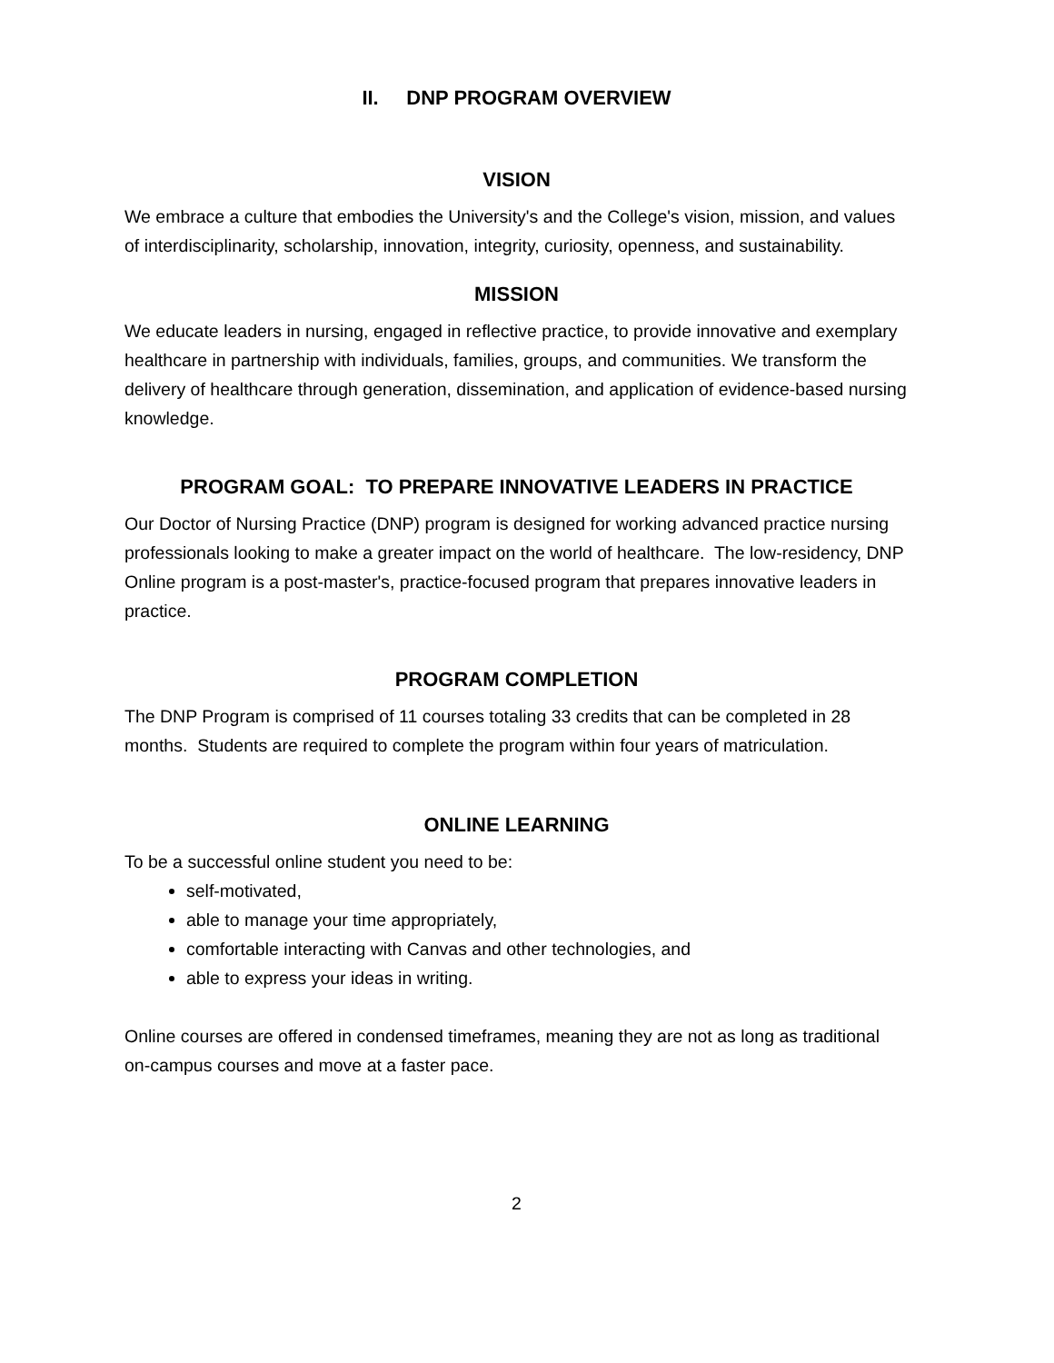II. DNP PROGRAM OVERVIEW
VISION
We embrace a culture that embodies the University's and the College's vision, mission, and values of interdisciplinarity, scholarship, innovation, integrity, curiosity, openness, and sustainability.
MISSION
We educate leaders in nursing, engaged in reflective practice, to provide innovative and exemplary healthcare in partnership with individuals, families, groups, and communities. We transform the delivery of healthcare through generation, dissemination, and application of evidence-based nursing knowledge.
PROGRAM GOAL: TO PREPARE INNOVATIVE LEADERS IN PRACTICE
Our Doctor of Nursing Practice (DNP) program is designed for working advanced practice nursing professionals looking to make a greater impact on the world of healthcare. The low-residency, DNP Online program is a post-master's, practice-focused program that prepares innovative leaders in practice.
PROGRAM COMPLETION
The DNP Program is comprised of 11 courses totaling 33 credits that can be completed in 28 months. Students are required to complete the program within four years of matriculation.
ONLINE LEARNING
To be a successful online student you need to be:
self-motivated,
able to manage your time appropriately,
comfortable interacting with Canvas and other technologies, and
able to express your ideas in writing.
Online courses are offered in condensed timeframes, meaning they are not as long as traditional on-campus courses and move at a faster pace.
2